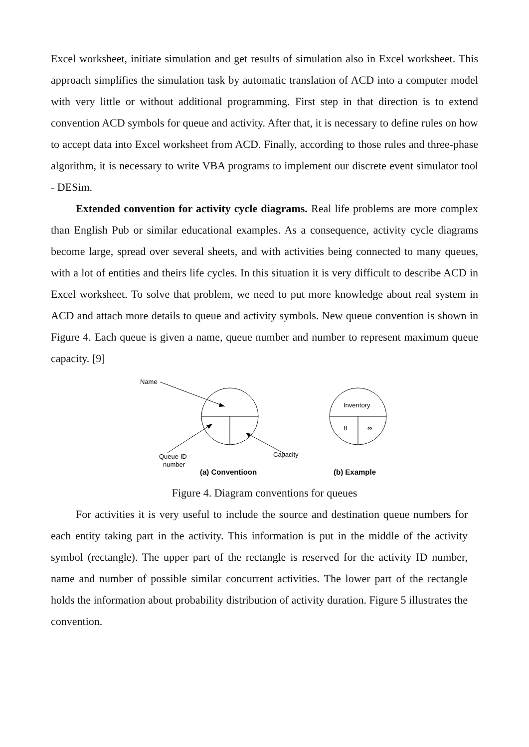Excel worksheet, initiate simulation and get results of simulation also in Excel worksheet. This approach simplifies the simulation task by automatic translation of ACD into a computer model with very little or without additional programming. First step in that direction is to extend convention ACD symbols for queue and activity. After that, it is necessary to define rules on how to accept data into Excel worksheet from ACD. Finally, according to those rules and three-phase algorithm, it is necessary to write VBA programs to implement our discrete event simulator tool - DESim.
Extended convention for activity cycle diagrams. Real life problems are more complex than English Pub or similar educational examples. As a consequence, activity cycle diagrams become large, spread over several sheets, and with activities being connected to many queues, with a lot of entities and theirs life cycles. In this situation it is very difficult to describe ACD in Excel worksheet. To solve that problem, we need to put more knowledge about real system in ACD and attach more details to queue and activity symbols. New queue convention is shown in Figure 4. Each queue is given a name, queue number and number to represent maximum queue capacity. [9]
Name
Queue ID
number
Capacity
(a) Conventioon
Inventory
8
∞
(b) Example
Figure 4. Diagram conventions for queues
For activities it is very useful to include the source and destination queue numbers for each entity taking part in the activity. This information is put in the middle of the activity symbol (rectangle). The upper part of the rectangle is reserved for the activity ID number, name and number of possible similar concurrent activities. The lower part of the rectangle holds the information about probability distribution of activity duration. Figure 5 illustrates the convention.